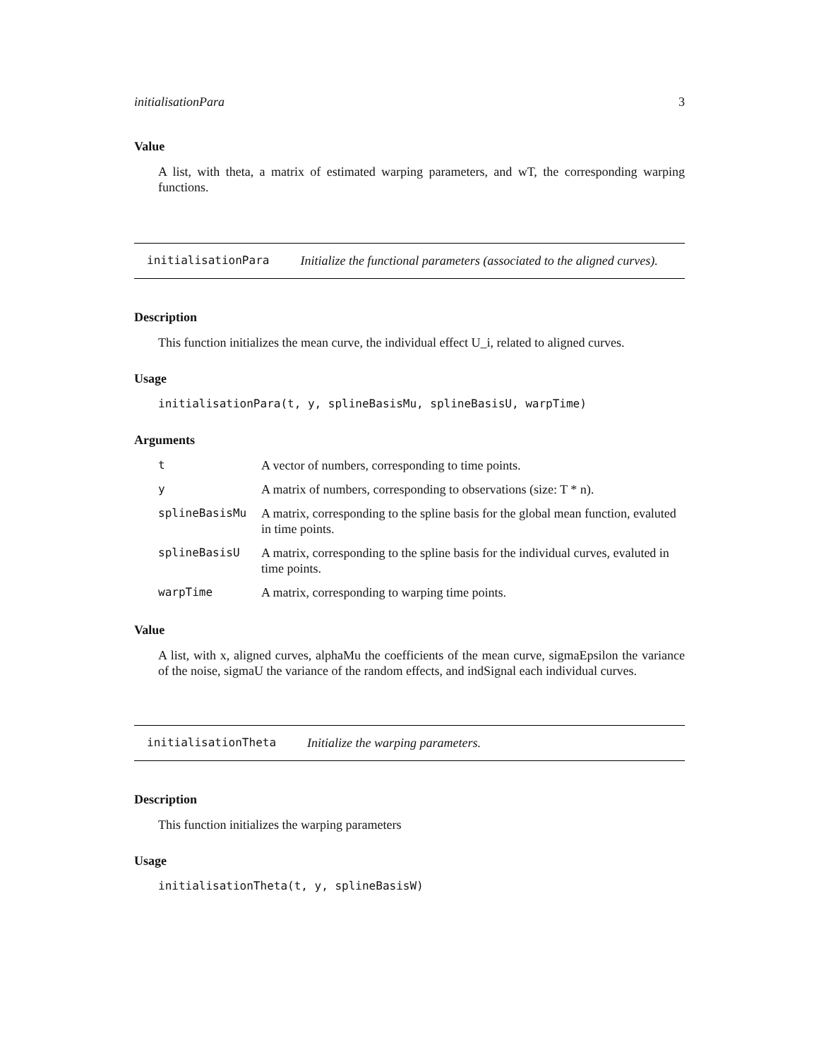initialisationPara 3
Value
A list, with theta, a matrix of estimated warping parameters, and wT, the corresponding warping functions.
initialisationPara Initialize the functional parameters (associated to the aligned curves).
Description
This function initializes the mean curve, the individual effect U_i, related to aligned curves.
Usage
initialisationPara(t, y, splineBasisMu, splineBasisU, warpTime)
Arguments
| t | A vector of numbers, corresponding to time points. |
| y | A matrix of numbers, corresponding to observations (size: T * n). |
| splineBasisMu | A matrix, corresponding to the spline basis for the global mean function, evaluted in time points. |
| splineBasisU | A matrix, corresponding to the spline basis for the individual curves, evaluted in time points. |
| warpTime | A matrix, corresponding to warping time points. |
Value
A list, with x, aligned curves, alphaMu the coefficients of the mean curve, sigmaEpsilon the variance of the noise, sigmaU the variance of the random effects, and indSignal each individual curves.
initialisationTheta Initialize the warping parameters.
Description
This function initializes the warping parameters
Usage
initialisationTheta(t, y, splineBasisW)